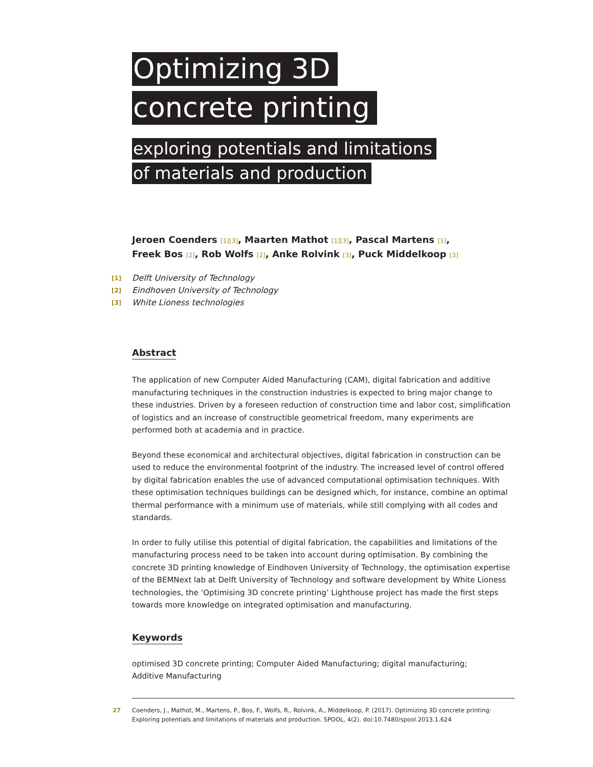Optimizing 3D
concrete printing
exploring potentials and limitations
of materials and production
Jeroen Coenders [1][3], Maarten Mathot [1][3], Pascal Martens [1],
Freek Bos [2], Rob Wolfs [2], Anke Rolvink [3], Puck Middelkoop [3]
[1] Delft University of Technology
[2] Eindhoven University of Technology
[3] White Lioness technologies
Abstract
The application of new Computer Aided Manufacturing (CAM), digital fabrication and additive manufacturing techniques in the construction industries is expected to bring major change to these industries. Driven by a foreseen reduction of construction time and labor cost, simplification of logistics and an increase of constructible geometrical freedom, many experiments are performed both at academia and in practice.
Beyond these economical and architectural objectives, digital fabrication in construction can be used to reduce the environmental footprint of the industry. The increased level of control offered by digital fabrication enables the use of advanced computational optimisation techniques. With these optimisation techniques buildings can be designed which, for instance, combine an optimal thermal performance with a minimum use of materials, while still complying with all codes and standards.
In order to fully utilise this potential of digital fabrication, the capabilities and limitations of the manufacturing process need to be taken into account during optimisation. By combining the concrete 3D printing knowledge of Eindhoven University of Technology, the optimisation expertise of the BEMNext lab at Delft University of Technology and software development by White Lioness technologies, the ‘Optimising 3D concrete printing’ Lighthouse project has made the first steps towards more knowledge on integrated optimisation and manufacturing.
Keywords
optimised 3D concrete printing; Computer Aided Manufacturing; digital manufacturing;
Additive Manufacturing
27 Coenders, J., Mathot, M., Martens, P., Bos, F., Wolfs, R., Rolvink, A., Middelkoop, P. (2017). Optimizing 3D concrete printing: Exploring potentials and limitations of materials and production. SPOOL, 4(2). doi:10.7480/spool.2013.1.624